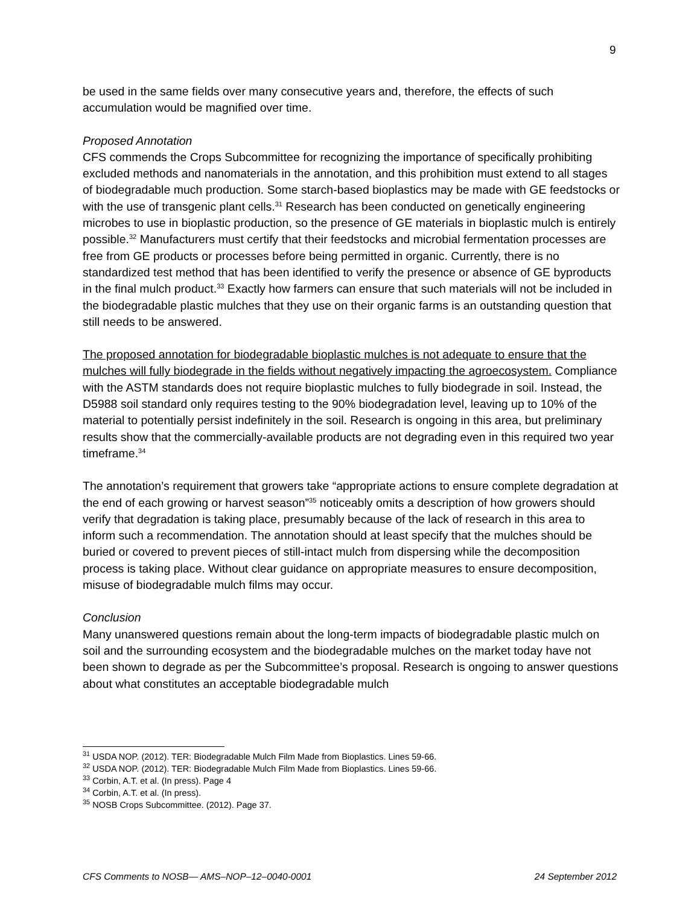9
be used in the same fields over many consecutive years and, therefore, the effects of such accumulation would be magnified over time.
Proposed Annotation
CFS commends the Crops Subcommittee for recognizing the importance of specifically prohibiting excluded methods and nanomaterials in the annotation, and this prohibition must extend to all stages of biodegradable much production. Some starch-based bioplastics may be made with GE feedstocks or with the use of transgenic plant cells.<sup>31</sup> Research has been conducted on genetically engineering microbes to use in bioplastic production, so the presence of GE materials in bioplastic mulch is entirely possible.<sup>32</sup> Manufacturers must certify that their feedstocks and microbial fermentation processes are free from GE products or processes before being permitted in organic. Currently, there is no standardized test method that has been identified to verify the presence or absence of GE byproducts in the final mulch product.<sup>33</sup> Exactly how farmers can ensure that such materials will not be included in the biodegradable plastic mulches that they use on their organic farms is an outstanding question that still needs to be answered.
The proposed annotation for biodegradable bioplastic mulches is not adequate to ensure that the mulches will fully biodegrade in the fields without negatively impacting the agroecosystem. Compliance with the ASTM standards does not require bioplastic mulches to fully biodegrade in soil. Instead, the D5988 soil standard only requires testing to the 90% biodegradation level, leaving up to 10% of the material to potentially persist indefinitely in the soil. Research is ongoing in this area, but preliminary results show that the commercially-available products are not degrading even in this required two year timeframe.<sup>34</sup>
The annotation’s requirement that growers take “appropriate actions to ensure complete degradation at the end of each growing or harvest season”<sup>35</sup> noticeably omits a description of how growers should verify that degradation is taking place, presumably because of the lack of research in this area to inform such a recommendation. The annotation should at least specify that the mulches should be buried or covered to prevent pieces of still-intact mulch from dispersing while the decomposition process is taking place. Without clear guidance on appropriate measures to ensure decomposition, misuse of biodegradable mulch films may occur.
Conclusion
Many unanswered questions remain about the long-term impacts of biodegradable plastic mulch on soil and the surrounding ecosystem and the biodegradable mulches on the market today have not been shown to degrade as per the Subcommittee’s proposal. Research is ongoing to answer questions about what constitutes an acceptable biodegradable mulch
<sup>31</sup> USDA NOP. (2012). TER: Biodegradable Mulch Film Made from Bioplastics. Lines 59-66.
<sup>32</sup> USDA NOP. (2012). TER: Biodegradable Mulch Film Made from Bioplastics. Lines 59-66.
<sup>33</sup> Corbin, A.T. et al. (In press). Page 4
<sup>34</sup> Corbin, A.T. et al. (In press).
<sup>35</sup> NOSB Crops Subcommittee. (2012). Page 37.
CFS Comments to NOSB— AMS–NOP–12–0040-0001 24 September 2012